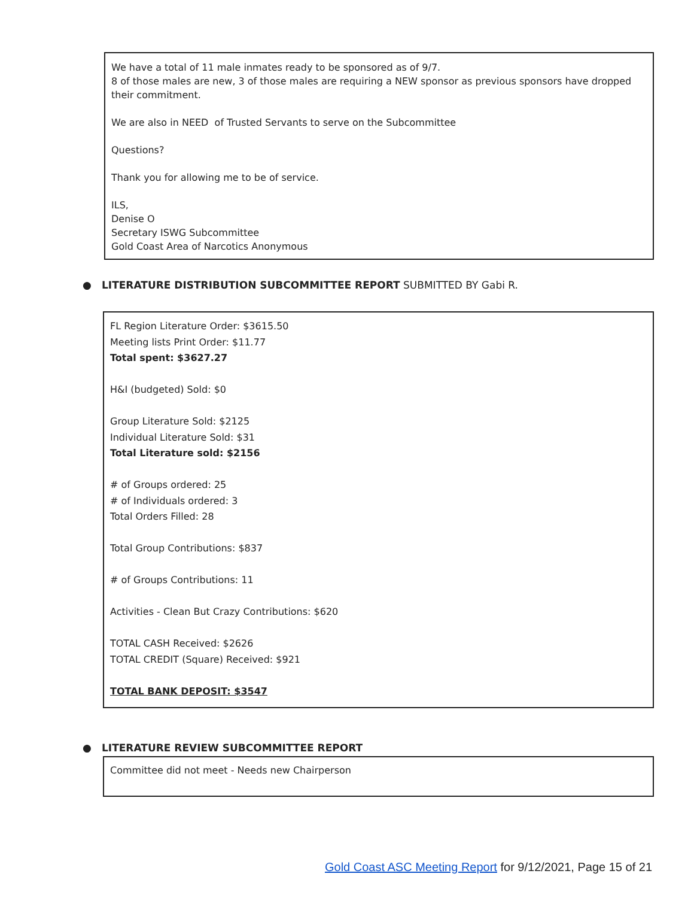We have a total of 11 male inmates ready to be sponsored as of 9/7.
8 of those males are new, 3 of those males are requiring a NEW sponsor as previous sponsors have dropped their commitment.
We are also in NEED of Trusted Servants to serve on the Subcommittee
Questions?
Thank you for allowing me to be of service.
ILS,
Denise O
Secretary ISWG Subcommittee
Gold Coast Area of Narcotics Anonymous
● LITERATURE DISTRIBUTION SUBCOMMITTEE REPORT SUBMITTED BY Gabi R.
FL Region Literature Order: $3615.50
Meeting lists Print Order: $11.77
Total spent: $3627.27
H&I (budgeted) Sold: $0
Group Literature Sold: $2125
Individual Literature Sold: $31
Total Literature sold: $2156
# of Groups ordered: 25
# of Individuals ordered: 3
Total Orders Filled: 28
Total Group Contributions: $837
# of Groups Contributions: 11
Activities - Clean But Crazy Contributions: $620
TOTAL CASH Received: $2626
TOTAL CREDIT (Square) Received: $921
TOTAL BANK DEPOSIT: $3547
● LITERATURE REVIEW SUBCOMMITTEE REPORT
Committee did not meet - Needs new Chairperson
Gold Coast ASC Meeting Report for 9/12/2021, Page 15 of 21